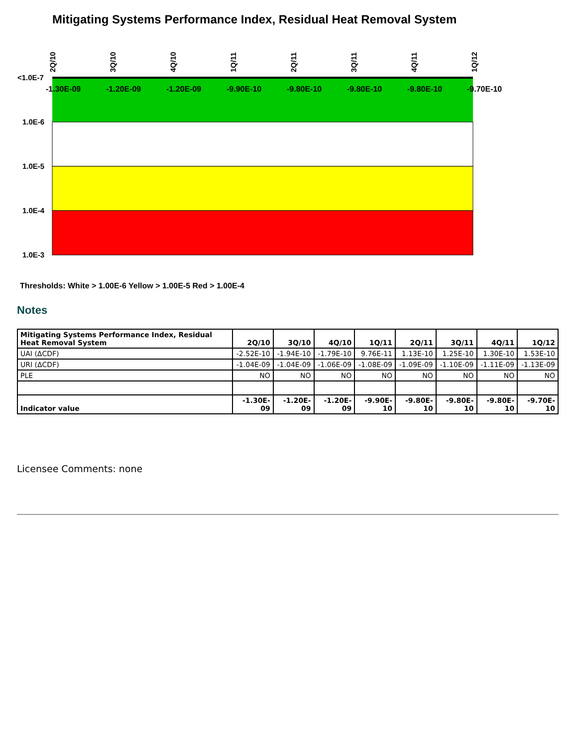Mitigating Systems Performance Index, Residual Heat Removal System
<1.0E-7
1.0E-6
1.0E-5
1.0E-4
1.0E-3
-1.30E-09
-1.20E-09
-1.20E-09
-9.90E-10
-9.80E-10
-9.80E-10
-9.80E-10
-9.70E-10
2Q/10
3Q/10
4Q/10
1Q/11
2Q/11
3Q/11
4Q/11
1Q/12
Thresholds: White > 1.00E-6 Yellow > 1.00E-5 Red > 1.00E-4
Notes
| Mitigating Systems Performance Index, Residual Heat Removal System | 2Q/10 | 3Q/10 | 4Q/10 | 1Q/11 | 2Q/11 | 3Q/11 | 4Q/11 | 1Q/12 |
| --- | --- | --- | --- | --- | --- | --- | --- | --- |
| UAI (ΔCDF) | -2.52E-10 | -1.94E-10 | -1.79E-10 | 9.76E-11 | 1.13E-10 | 1.25E-10 | 1.30E-10 | 1.53E-10 |
| URI (ΔCDF) | -1.04E-09 | -1.04E-09 | -1.06E-09 | -1.08E-09 | -1.09E-09 | -1.10E-09 | -1.11E-09 | -1.13E-09 |
| PLE | NO | NO | NO | NO | NO | NO | NO | NO |
| Indicator value | -1.30E-09 | -1.20E-09 | -1.20E-09 | -9.90E-10 | -9.80E-10 | -9.80E-10 | -9.80E-10 | -9.70E-10 |
Licensee Comments: none